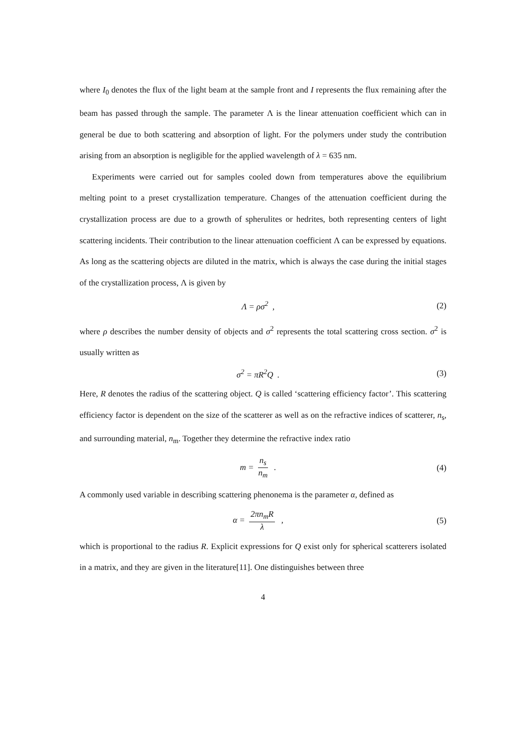where I<sub>0</sub> denotes the flux of the light beam at the sample front and I represents the flux remaining after the beam has passed through the sample. The parameter Λ is the linear attenuation coefficient which can in general be due to both scattering and absorption of light. For the polymers under study the contribution arising from an absorption is negligible for the applied wavelength of λ = 635 nm.
Experiments were carried out for samples cooled down from temperatures above the equilibrium melting point to a preset crystallization temperature. Changes of the attenuation coefficient during the crystallization process are due to a growth of spherulites or hedrites, both representing centers of light scattering incidents. Their contribution to the linear attenuation coefficient Λ can be expressed by equations. As long as the scattering objects are diluted in the matrix, which is always the case during the initial stages of the crystallization process, Λ is given by
Λ = ρσ<sup>2</sup> , (2)
where ρ describes the number density of objects and σ<sup>2</sup> represents the total scattering cross section. σ<sup>2</sup> is usually written as
σ<sup>2</sup> = πR<sup>2</sup>Q . (3)
Here, R denotes the radius of the scattering object. Q is called ‘scattering efficiency factor’. This scattering efficiency factor is dependent on the size of the scatterer as well as on the refractive indices of scatterer, n<sub>s</sub>, and surrounding material, n<sub>m</sub>. Together they determine the refractive index ratio
m = n<sub>s</sub> n<sub>m</sub> . (4)
A commonly used variable in describing scattering phenonema is the parameter α, defined as
α = 2πn<sub>m</sub>R λ , (5)
which is proportional to the radius R. Explicit expressions for Q exist only for spherical scatterers isolated in a matrix, and they are given in the literature[11]. One distinguishes between three
4